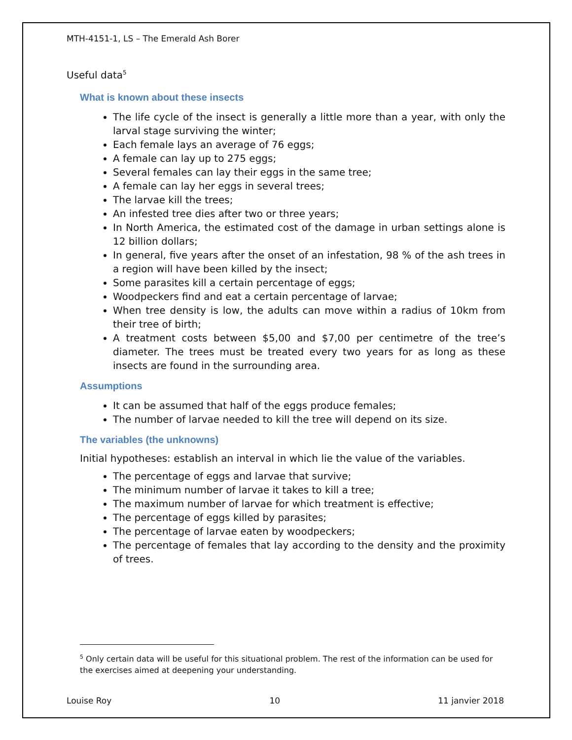MTH-4151-1, LS – The Emerald Ash Borer
Useful data<sup>5</sup>
What is known about these insects
The life cycle of the insect is generally a little more than a year, with only the larval stage surviving the winter;
Each female lays an average of 76 eggs;
A female can lay up to 275 eggs;
Several females can lay their eggs in the same tree;
A female can lay her eggs in several trees;
The larvae kill the trees;
An infested tree dies after two or three years;
In North America, the estimated cost of the damage in urban settings alone is 12 billion dollars;
In general, five years after the onset of an infestation, 98 % of the ash trees in a region will have been killed by the insect;
Some parasites kill a certain percentage of eggs;
Woodpeckers find and eat a certain percentage of larvae;
When tree density is low, the adults can move within a radius of 10km from their tree of birth;
A treatment costs between $5,00 and $7,00 per centimetre of the tree’s diameter. The trees must be treated every two years for as long as these insects are found in the surrounding area.
Assumptions
It can be assumed that half of the eggs produce females;
The number of larvae needed to kill the tree will depend on its size.
The variables (the unknowns)
Initial hypotheses: establish an interval in which lie the value of the variables.
The percentage of eggs and larvae that survive;
The minimum number of larvae it takes to kill a tree;
The maximum number of larvae for which treatment is effective;
The percentage of eggs killed by parasites;
The percentage of larvae eaten by woodpeckers;
The percentage of females that lay according to the density and the proximity of trees.
<sup>5</sup> Only certain data will be useful for this situational problem. The rest of the information can be used for the exercises aimed at deepening your understanding.
Louise Roy 10 11 janvier 2018